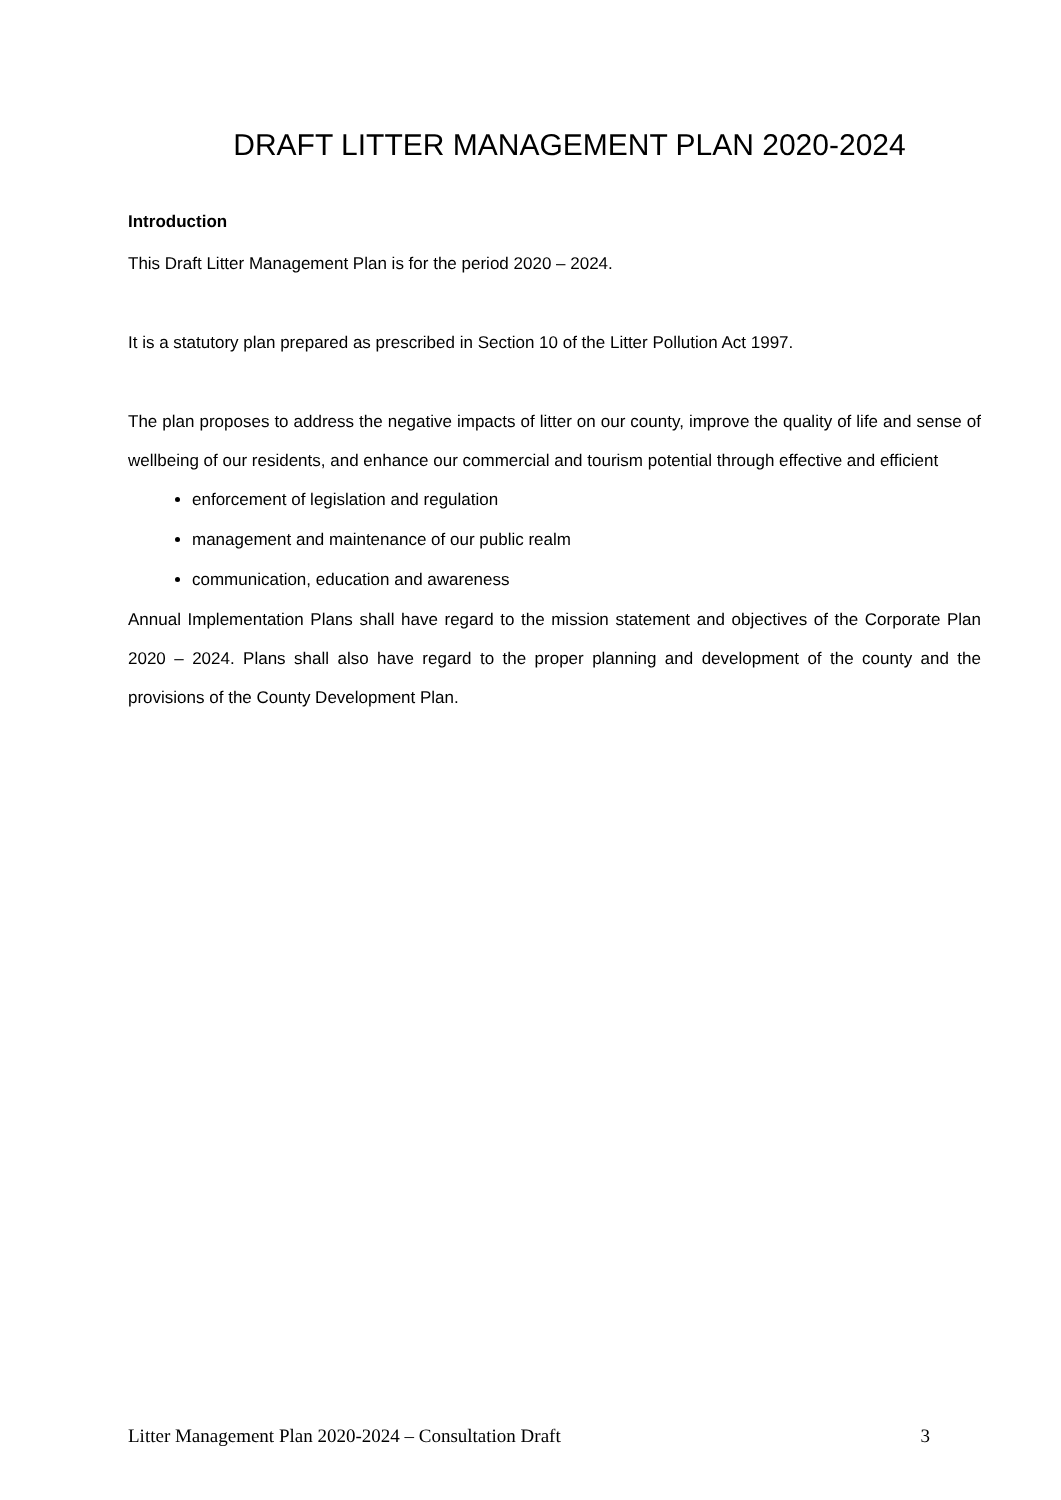DRAFT LITTER MANAGEMENT PLAN 2020-2024
Introduction
This Draft Litter Management Plan is for the period 2020 – 2024.
It is a statutory plan prepared as prescribed in Section 10 of the Litter Pollution Act 1997.
The plan proposes to address the negative impacts of litter on our county, improve the quality of life and sense of wellbeing of our residents, and enhance our commercial and tourism potential through effective and efficient
enforcement of legislation and regulation
management and maintenance of our public realm
communication, education and awareness
Annual Implementation Plans shall have regard to the mission statement and objectives of the Corporate Plan 2020 – 2024. Plans shall also have regard to the proper planning and development of the county and the provisions of the County Development Plan.
Litter Management Plan 2020-2024 – Consultation Draft 3